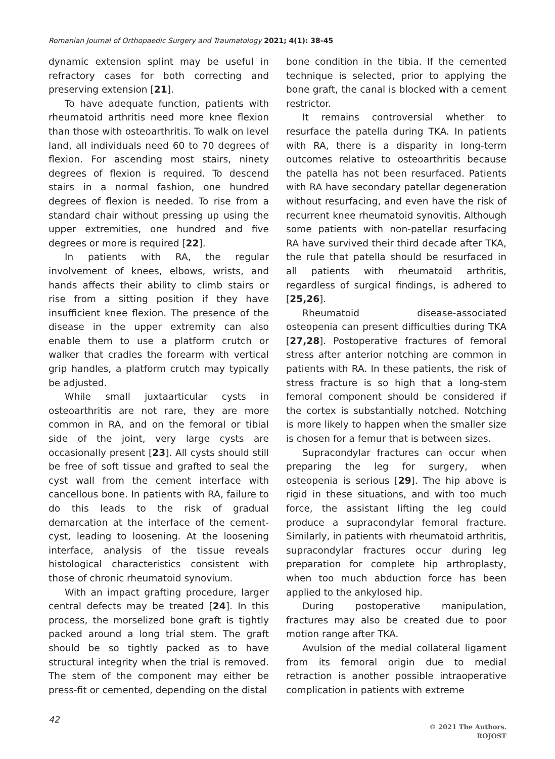Romanian Journal of Orthopaedic Surgery and Traumatology 2021; 4(1): 38-45
dynamic extension splint may be useful in refractory cases for both correcting and preserving extension [21].
To have adequate function, patients with rheumatoid arthritis need more knee flexion than those with osteoarthritis. To walk on level land, all individuals need 60 to 70 degrees of flexion. For ascending most stairs, ninety degrees of flexion is required. To descend stairs in a normal fashion, one hundred degrees of flexion is needed. To rise from a standard chair without pressing up using the upper extremities, one hundred and five degrees or more is required [22].
In patients with RA, the regular involvement of knees, elbows, wrists, and hands affects their ability to climb stairs or rise from a sitting position if they have insufficient knee flexion. The presence of the disease in the upper extremity can also enable them to use a platform crutch or walker that cradles the forearm with vertical grip handles, a platform crutch may typically be adjusted.
While small juxtaarticular cysts in osteoarthritis are not rare, they are more common in RA, and on the femoral or tibial side of the joint, very large cysts are occasionally present [23]. All cysts should still be free of soft tissue and grafted to seal the cyst wall from the cement interface with cancellous bone. In patients with RA, failure to do this leads to the risk of gradual demarcation at the interface of the cement-cyst, leading to loosening. At the loosening interface, analysis of the tissue reveals histological characteristics consistent with those of chronic rheumatoid synovium.
With an impact grafting procedure, larger central defects may be treated [24]. In this process, the morselized bone graft is tightly packed around a long trial stem. The graft should be so tightly packed as to have structural integrity when the trial is removed. The stem of the component may either be press-fit or cemented, depending on the distal
bone condition in the tibia. If the cemented technique is selected, prior to applying the bone graft, the canal is blocked with a cement restrictor.
It remains controversial whether to resurface the patella during TKA. In patients with RA, there is a disparity in long-term outcomes relative to osteoarthritis because the patella has not been resurfaced. Patients with RA have secondary patellar degeneration without resurfacing, and even have the risk of recurrent knee rheumatoid synovitis. Although some patients with non-patellar resurfacing RA have survived their third decade after TKA, the rule that patella should be resurfaced in all patients with rheumatoid arthritis, regardless of surgical findings, is adhered to [25,26].
Rheumatoid disease-associated osteopenia can present difficulties during TKA [27,28]. Postoperative fractures of femoral stress after anterior notching are common in patients with RA. In these patients, the risk of stress fracture is so high that a long-stem femoral component should be considered if the cortex is substantially notched. Notching is more likely to happen when the smaller size is chosen for a femur that is between sizes.
Supracondylar fractures can occur when preparing the leg for surgery, when osteopenia is serious [29]. The hip above is rigid in these situations, and with too much force, the assistant lifting the leg could produce a supracondylar femoral fracture. Similarly, in patients with rheumatoid arthritis, supracondylar fractures occur during leg preparation for complete hip arthroplasty, when too much abduction force has been applied to the ankylosed hip.
During postoperative manipulation, fractures may also be created due to poor motion range after TKA.
Avulsion of the medial collateral ligament from its femoral origin due to medial retraction is another possible intraoperative complication in patients with extreme
42
© 2021 The Authors.
ROJOST